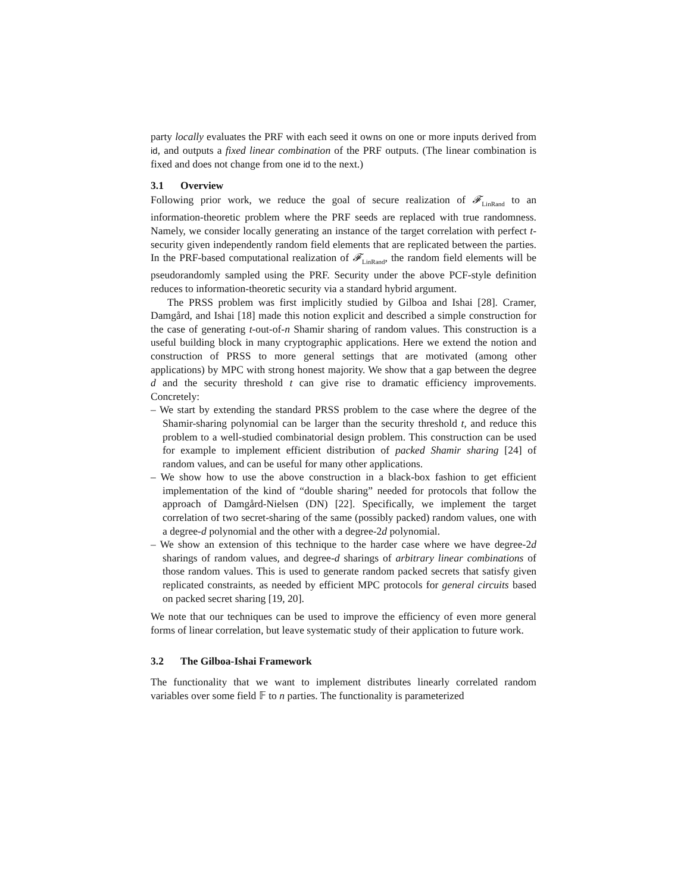party locally evaluates the PRF with each seed it owns on one or more inputs derived from id, and outputs a fixed linear combination of the PRF outputs. (The linear combination is fixed and does not change from one id to the next.)
3.1 Overview
Following prior work, we reduce the goal of secure realization of 𝓕<sub>LinRand</sub> to an information-theoretic problem where the PRF seeds are replaced with true randomness. Namely, we consider locally generating an instance of the target correlation with perfect t-security given independently random field elements that are replicated between the parties. In the PRF-based computational realization of 𝓕<sub>LinRand</sub>, the random field elements will be pseudorandomly sampled using the PRF. Security under the above PCF-style definition reduces to information-theoretic security via a standard hybrid argument.
The PRSS problem was first implicitly studied by Gilboa and Ishai [28]. Cramer, Damgård, and Ishai [18] made this notion explicit and described a simple construction for the case of generating t-out-of-n Shamir sharing of random values. This construction is a useful building block in many cryptographic applications. Here we extend the notion and construction of PRSS to more general settings that are motivated (among other applications) by MPC with strong honest majority. We show that a gap between the degree d and the security threshold t can give rise to dramatic efficiency improvements. Concretely:
– We start by extending the standard PRSS problem to the case where the degree of the Shamir-sharing polynomial can be larger than the security threshold t, and reduce this problem to a well-studied combinatorial design problem. This construction can be used for example to implement efficient distribution of packed Shamir sharing [24] of random values, and can be useful for many other applications.
– We show how to use the above construction in a black-box fashion to get efficient implementation of the kind of “double sharing” needed for protocols that follow the approach of Damgård-Nielsen (DN) [22]. Specifically, we implement the target correlation of two secret-sharing of the same (possibly packed) random values, one with a degree-d polynomial and the other with a degree-2d polynomial.
– We show an extension of this technique to the harder case where we have degree-2d sharings of random values, and degree-d sharings of arbitrary linear combinations of those random values. This is used to generate random packed secrets that satisfy given replicated constraints, as needed by efficient MPC protocols for general circuits based on packed secret sharing [19, 20].
We note that our techniques can be used to improve the efficiency of even more general forms of linear correlation, but leave systematic study of their application to future work.
3.2 The Gilboa-Ishai Framework
The functionality that we want to implement distributes linearly correlated random variables over some field 𝔽 to n parties. The functionality is parameterized